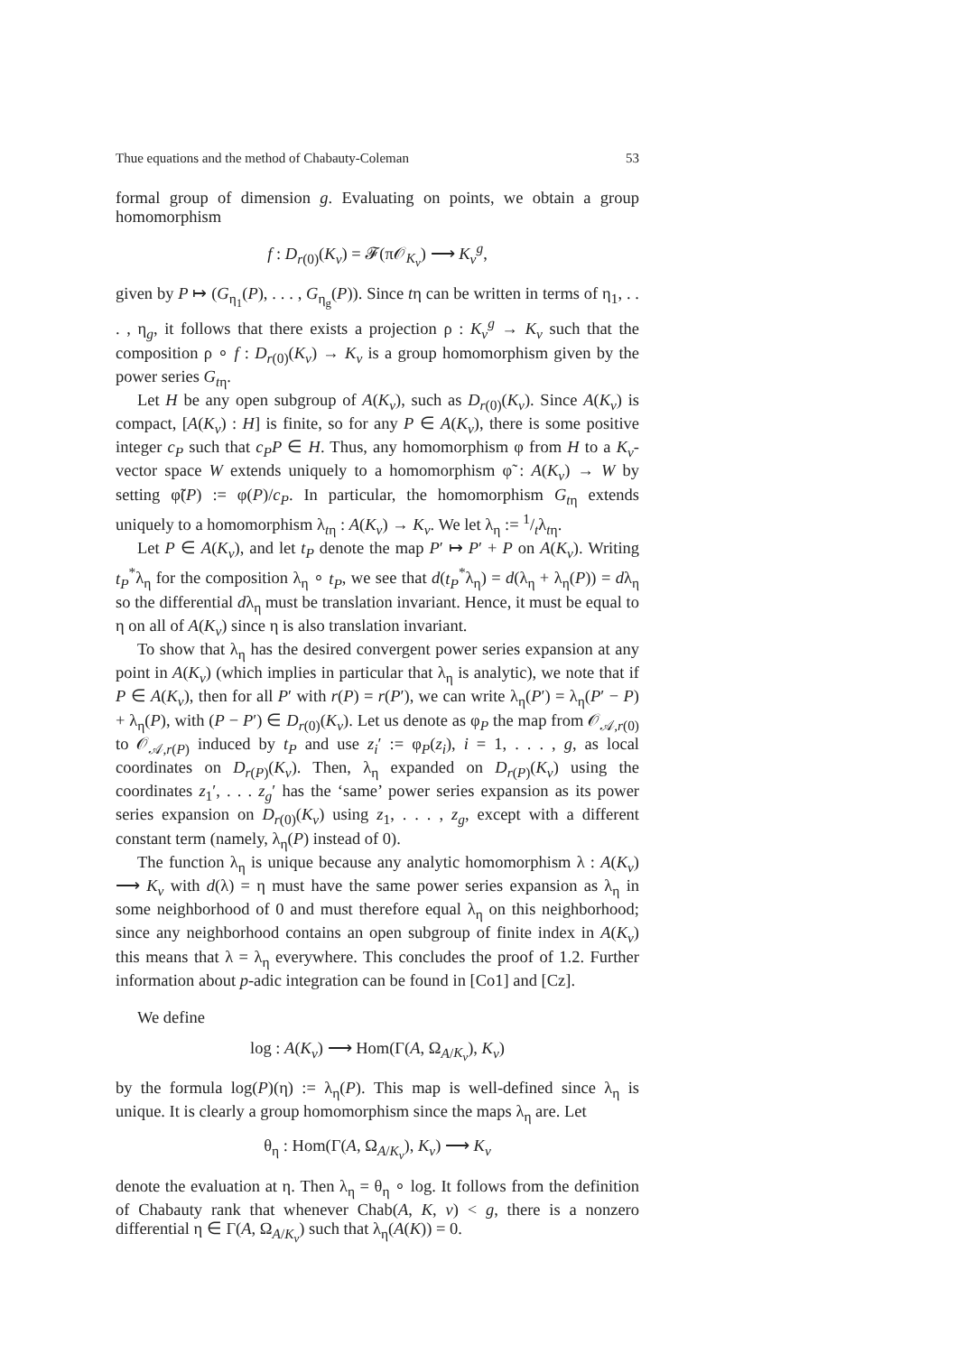Thue equations and the method of Chabauty-Coleman 53
formal group of dimension g. Evaluating on points, we obtain a group homomorphism
f : D<sub>r(0)</sub>(K<sub>v</sub>) = 𝓕(π𝒪<sub>K<sub>v</sub></sub>) ⟶ K<sub>v</sub><sup>g</sup>,
given by P ↦ (G<sub>η<sub>1</sub></sub>(P), . . . , G<sub>η<sub>g</sub></sub>(P)). Since tη can be written in terms of η<sub>1</sub>, . . . , η<sub>g</sub>, it follows that there exists a projection ρ : K<sub>v</sub><sup>g</sup> → K<sub>v</sub> such that the composition ρ ∘ f : D<sub>r(0)</sub>(K<sub>v</sub>) → K<sub>v</sub> is a group homomorphism given by the power series G<sub>tη</sub>.
Let H be any open subgroup of A(K<sub>v</sub>), such as D<sub>r(0)</sub>(K<sub>v</sub>). Since A(K<sub>v</sub>) is compact, [A(K<sub>v</sub>) : H] is finite, so for any P ∈ A(K<sub>v</sub>), there is some positive integer c<sub>P</sub> such that c<sub>P</sub>P ∈ H. Thus, any homomorphism φ from H to a K<sub>v</sub>-vector space W extends uniquely to a homomorphism φ̃ : A(K<sub>v</sub>) → W by setting φ̃(P) := φ(P)/c<sub>P</sub>. In particular, the homomorphism G<sub>tη</sub> extends uniquely to a homomorphism λ<sub>tη</sub> : A(K<sub>v</sub>) → K<sub>v</sub>. We let λ<sub>η</sub> := 1/tλ<sub>tη</sub>.
Let P ∈ A(K<sub>v</sub>), and let t<sub>P</sub> denote the map P′ ↦ P′ + P on A(K<sub>v</sub>). Writing t<sub>P</sub><sup>*</sup>λ<sub>η</sub> for the composition λ<sub>η</sub> ∘ t<sub>P</sub>, we see that d(t<sub>P</sub><sup>*</sup>λ<sub>η</sub>) = d(λ<sub>η</sub> + λ<sub>η</sub>(P)) = dλ<sub>η</sub> so the differential dλ<sub>η</sub> must be translation invariant. Hence, it must be equal to η on all of A(K<sub>v</sub>) since η is also translation invariant.
To show that λ<sub>η</sub> has the desired convergent power series expansion at any point in A(K<sub>v</sub>) (which implies in particular that λ<sub>η</sub> is analytic), we note that if P ∈ A(K<sub>v</sub>), then for all P′ with r(P) = r(P′), we can write λ<sub>η</sub>(P′) = λ<sub>η</sub>(P′ − P) + λ<sub>η</sub>(P), with (P − P′) ∈ D<sub>r(0)</sub>(K<sub>v</sub>). Let us denote as φ<sub>P</sub> the map from 𝒪<sub>𝒜,r(0)</sub> to 𝒪<sub>𝒜,r(P)</sub> induced by t<sub>P</sub> and use z<sub>i</sub>′ := φ<sub>P</sub>(z<sub>i</sub>), i = 1, . . . , g, as local coordinates on D<sub>r(P)</sub>(K<sub>v</sub>). Then, λ<sub>η</sub> expanded on D<sub>r(P)</sub>(K<sub>v</sub>) using the coordinates z<sub>1</sub>′, . . . z<sub>g</sub>′ has the ‘same’ power series expansion as its power series expansion on D<sub>r(0)</sub>(K<sub>v</sub>) using z<sub>1</sub>, . . . , z<sub>g</sub>, except with a different constant term (namely, λ<sub>η</sub>(P) instead of 0).
The function λ<sub>η</sub> is unique because any analytic homomorphism λ : A(K<sub>v</sub>) ⟶ K<sub>v</sub> with d(λ) = η must have the same power series expansion as λ<sub>η</sub> in some neighborhood of 0 and must therefore equal λ<sub>η</sub> on this neighborhood; since any neighborhood contains an open subgroup of finite index in A(K<sub>v</sub>) this means that λ = λ<sub>η</sub> everywhere. This concludes the proof of 1.2. Further information about p-adic integration can be found in [Co1] and [Cz].
We define
log : A(K<sub>v</sub>) ⟶ Hom(Γ(A, Ω<sub>A/K<sub>v</sub></sub>), K<sub>v</sub>)
by the formula log(P)(η) := λ<sub>η</sub>(P). This map is well-defined since λ<sub>η</sub> is unique. It is clearly a group homomorphism since the maps λ<sub>η</sub> are. Let
θ<sub>η</sub> : Hom(Γ(A, Ω<sub>A/K<sub>v</sub></sub>), K<sub>v</sub>) ⟶ K<sub>v</sub>
denote the evaluation at η. Then λ<sub>η</sub> = θ<sub>η</sub> ∘ log. It follows from the definition of Chabauty rank that whenever Chab(A, K, v) < g, there is a nonzero differential η ∈ Γ(A, Ω<sub>A/K<sub>v</sub></sub>) such that λ<sub>η</sub>(A(K)) = 0.